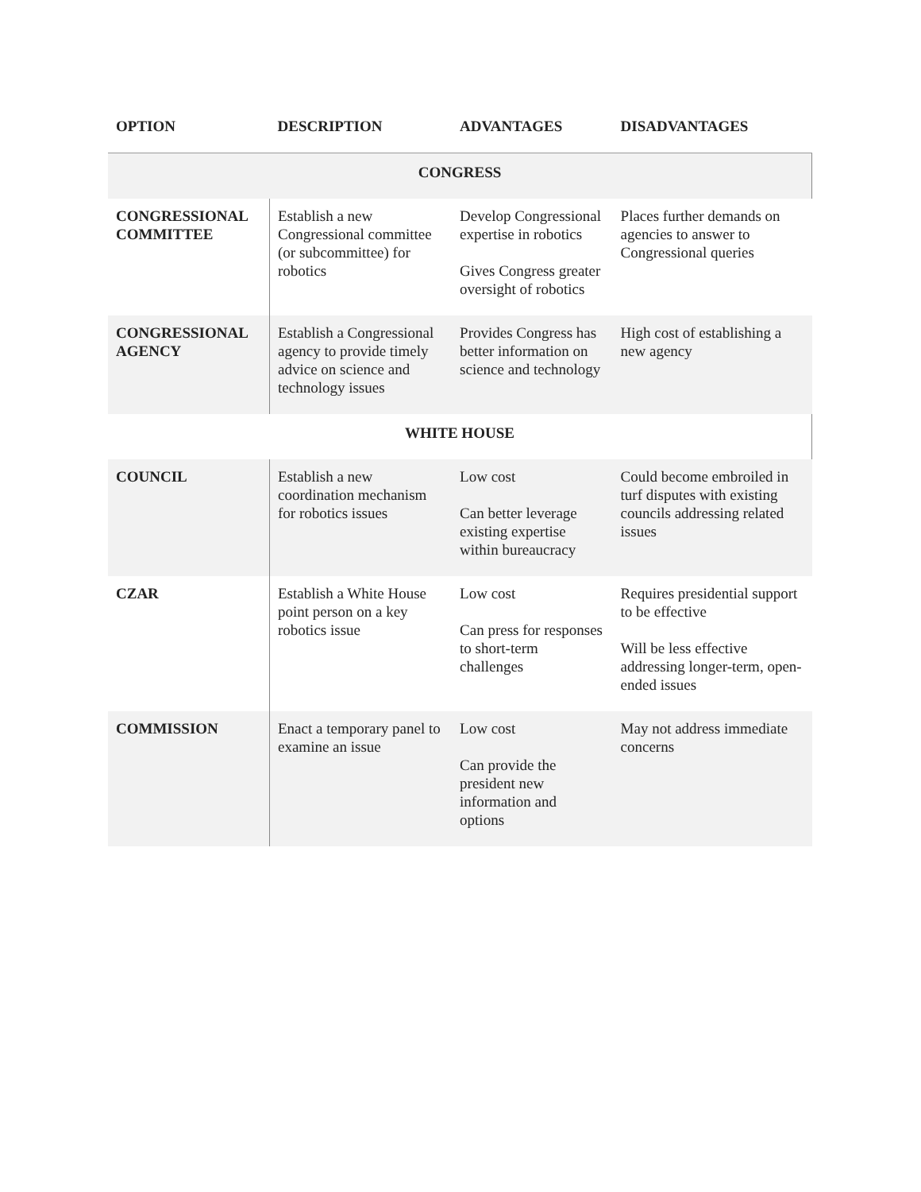| OPTION | DESCRIPTION | ADVANTAGES | DISADVANTAGES |
| --- | --- | --- | --- |
| CONGRESS | | | |
| CONGRESSIONAL COMMITTEE | Establish a new Congressional committee (or subcommittee) for robotics | Develop Congressional expertise in robotics Gives Congress greater oversight of robotics | Places further demands on agencies to answer to Congressional queries |
| CONGRESSIONAL AGENCY | Establish a Congressional agency to provide timely advice on science and technology issues | Provides Congress has better information on science and technology | High cost of establishing a new agency |
| WHITE HOUSE | | | |
| COUNCIL | Establish a new coordination mechanism for robotics issues | Low cost Can better leverage existing expertise within bureaucracy | Could become embroiled in turf disputes with existing councils addressing related issues |
| CZAR | Establish a White House point person on a key robotics issue | Low cost Can press for responses to short-term challenges | Requires presidential support to be effective Will be less effective addressing longer-term, open-ended issues |
| COMMISSION | Enact a temporary panel to examine an issue | Low cost Can provide the president new information and options | May not address immediate concerns |